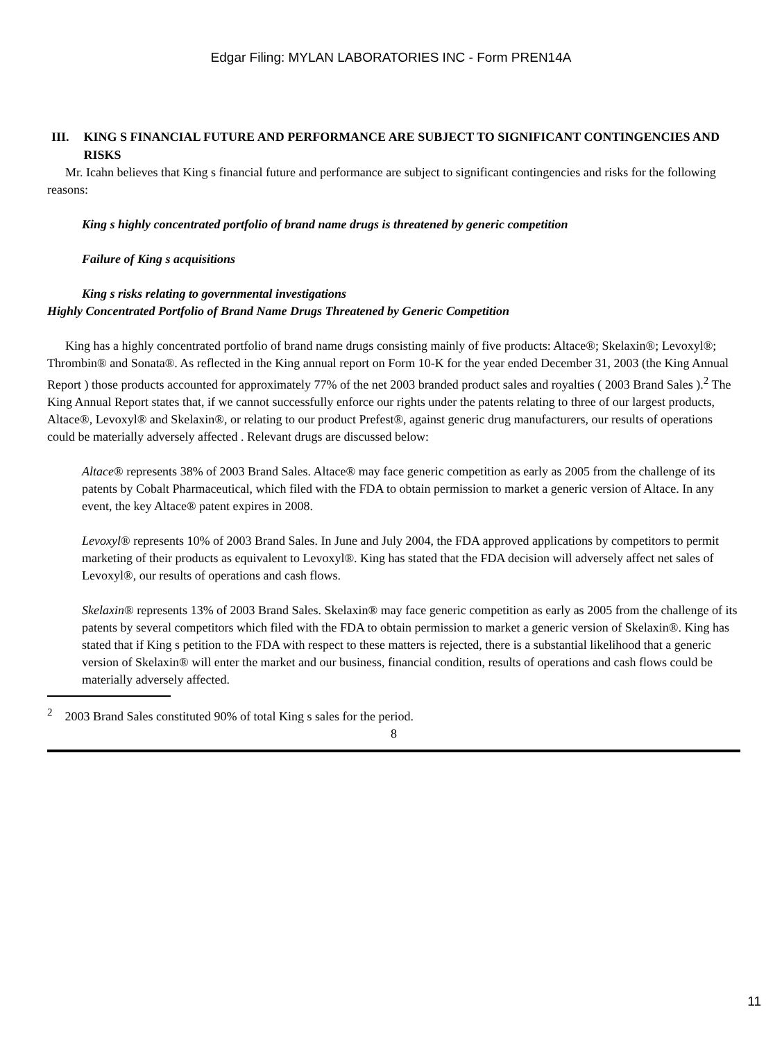Edgar Filing: MYLAN LABORATORIES INC - Form PREN14A
III. KING S FINANCIAL FUTURE AND PERFORMANCE ARE SUBJECT TO SIGNIFICANT CONTINGENCIES AND RISKS
Mr. Icahn believes that King s financial future and performance are subject to significant contingencies and risks for the following reasons:
King s highly concentrated portfolio of brand name drugs is threatened by generic competition
Failure of King s acquisitions
King s risks relating to governmental investigations
Highly Concentrated Portfolio of Brand Name Drugs Threatened by Generic Competition
King has a highly concentrated portfolio of brand name drugs consisting mainly of five products: Altace®; Skelaxin®; Levoxyl®; Thrombin® and Sonata®. As reflected in the King annual report on Form 10-K for the year ended December 31, 2003 (the King Annual Report ) those products accounted for approximately 77% of the net 2003 branded product sales and royalties ( 2003 Brand Sales ).<sup>2</sup> The King Annual Report states that, if we cannot successfully enforce our rights under the patents relating to three of our largest products, Altace®, Levoxyl® and Skelaxin®, or relating to our product Prefest®, against generic drug manufacturers, our results of operations could be materially adversely affected . Relevant drugs are discussed below:
Altace® represents 38% of 2003 Brand Sales. Altace® may face generic competition as early as 2005 from the challenge of its patents by Cobalt Pharmaceutical, which filed with the FDA to obtain permission to market a generic version of Altace. In any event, the key Altace® patent expires in 2008.
Levoxyl® represents 10% of 2003 Brand Sales. In June and July 2004, the FDA approved applications by competitors to permit marketing of their products as equivalent to Levoxyl®. King has stated that the FDA decision will adversely affect net sales of Levoxyl®, our results of operations and cash flows.
Skelaxin® represents 13% of 2003 Brand Sales. Skelaxin® may face generic competition as early as 2005 from the challenge of its patents by several competitors which filed with the FDA to obtain permission to market a generic version of Skelaxin®. King has stated that if King s petition to the FDA with respect to these matters is rejected, there is a substantial likelihood that a generic version of Skelaxin® will enter the market and our business, financial condition, results of operations and cash flows could be materially adversely affected.
<sup>2</sup> 2003 Brand Sales constituted 90% of total King s sales for the period.
8
11